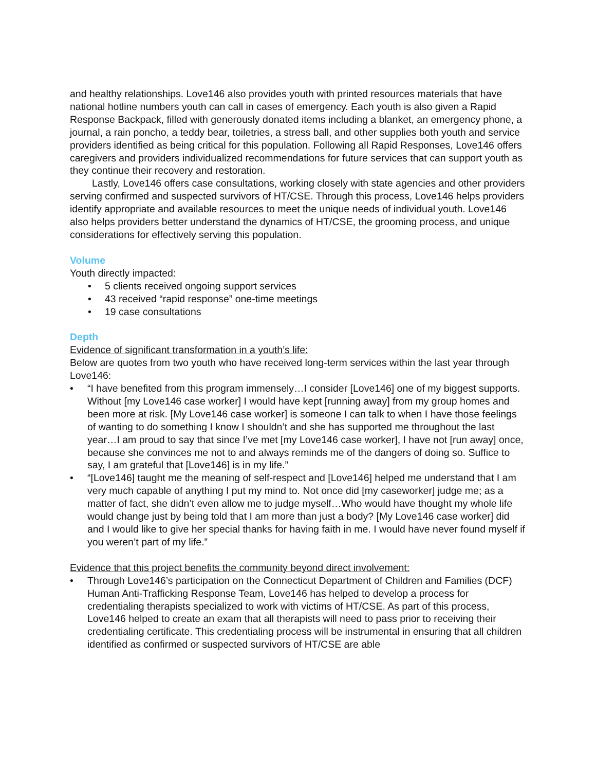and healthy relationships. Love146 also provides youth with printed resources materials that have national hotline numbers youth can call in cases of emergency. Each youth is also given a Rapid Response Backpack, filled with generously donated items including a blanket, an emergency phone, a journal, a rain poncho, a teddy bear, toiletries, a stress ball, and other supplies both youth and service providers identified as being critical for this population. Following all Rapid Responses, Love146 offers caregivers and providers individualized recommendations for future services that can support youth as they continue their recovery and restoration.
Lastly, Love146 offers case consultations, working closely with state agencies and other providers serving confirmed and suspected survivors of HT/CSE. Through this process, Love146 helps providers identify appropriate and available resources to meet the unique needs of individual youth. Love146 also helps providers better understand the dynamics of HT/CSE, the grooming process, and unique considerations for effectively serving this population.
Volume
Youth directly impacted:
• 5 clients received ongoing support services
• 43 received “rapid response” one-time meetings
• 19 case consultations
Depth
Evidence of significant transformation in a youth’s life:
Below are quotes from two youth who have received long-term services within the last year through Love146:
• “I have benefited from this program immensely…I consider [Love146] one of my biggest supports. Without [my Love146 case worker] I would have kept [running away] from my group homes and been more at risk. [My Love146 case worker] is someone I can talk to when I have those feelings of wanting to do something I know I shouldn’t and she has supported me throughout the last year…I am proud to say that since I’ve met [my Love146 case worker], I have not [run away] once, because she convinces me not to and always reminds me of the dangers of doing so. Suffice to say, I am grateful that [Love146] is in my life.”
• “[Love146] taught me the meaning of self-respect and [Love146] helped me understand that I am very much capable of anything I put my mind to. Not once did [my caseworker] judge me; as a matter of fact, she didn’t even allow me to judge myself…Who would have thought my whole life would change just by being told that I am more than just a body? [My Love146 case worker] did and I would like to give her special thanks for having faith in me. I would have never found myself if you weren’t part of my life.”
Evidence that this project benefits the community beyond direct involvement:
• Through Love146’s participation on the Connecticut Department of Children and Families (DCF) Human Anti-Trafficking Response Team, Love146 has helped to develop a process for credentialing therapists specialized to work with victims of HT/CSE. As part of this process, Love146 helped to create an exam that all therapists will need to pass prior to receiving their credentialing certificate. This credentialing process will be instrumental in ensuring that all children identified as confirmed or suspected survivors of HT/CSE are able